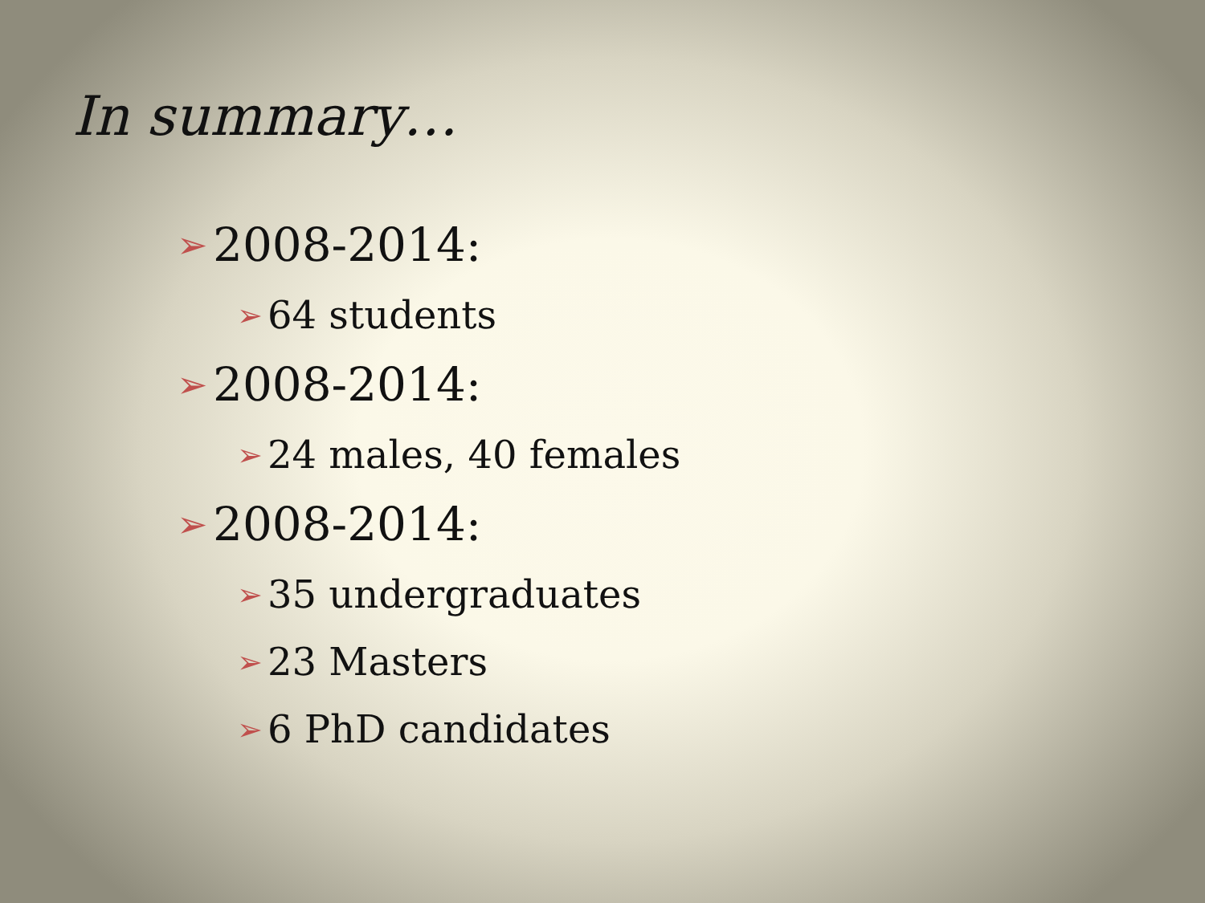In summary…
➢ 2008-2014:
➢ 64 students
➢ 2008-2014:
➢ 24 males, 40 females
➢ 2008-2014:
➢ 35 undergraduates
➢ 23 Masters
➢ 6 PhD candidates